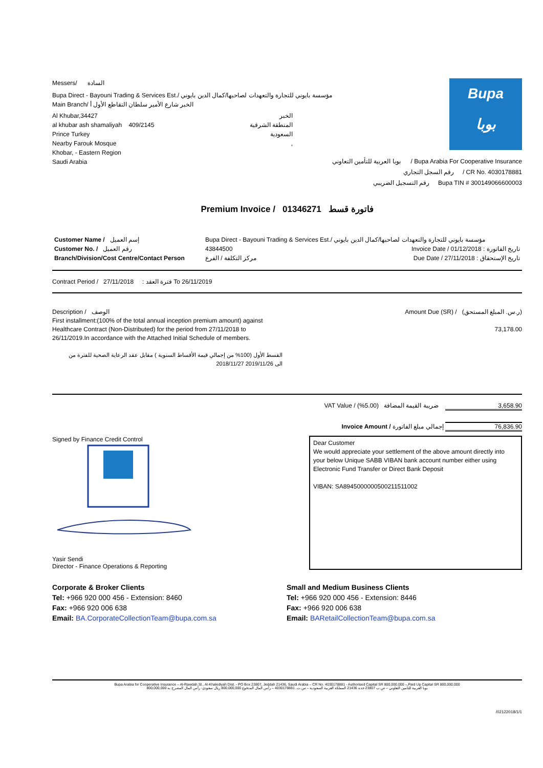Messers/ السادة
Bupa Direct - Bayouni Trading & Services Est./ مؤسسة بايوني للتجارة والتعهدات لصاحبها/كمال الدين بايوني
Main Branch/ الخبر شارع الأمير سلطان التقاطع الأول أ
Al Khubar,34427
al khubar ash shamaliyah 409/2145
Prince Turkey
Nearby Farouk Mosque
Khobar, - Eastern Region
Saudi Arabia
الخبر
المنطقة الشرقية
السعودية
,
Bupa
بوبا
بوبا العربية للتأمين التعاوني / Bupa Arabia For Cooperative Insurance
رقم السجل التجاري / CR No. 4030178881
رقم التسجيل الضريبي Bupa TIN # 300149066600003
Premium Invoice / فاتورة قسط 01346271
| Customer Name / إسم العميل | Bupa Direct - Bayouni Trading & Services Est./ مؤسسة بايوني للتجارة والتعهدات لصاحبها/كمال الدين بايوني | |
| Customer No. / رقم العميل | 43844500 | Invoice Date / تاريخ الفاتورة : 01/12/2018 |
| Branch/Division/Cost Centre/Contact Person | مركز التكلفة / الفرع | Due Date / تاريخ الإستحقاق : 27/11/2018 |
Contract Period / فترة العقد : 27/11/2018 To 26/11/2019
Description / الوصف
First installment:(100% of the total annual inception premium amount) against Healthcare Contract (Non-Distributed) for the period from 27/11/2018 to 26/11/2019.In accordance with the Attached Initial Schedule of members.
القسط الأول (100% من إجمالي قيمة الأقساط السنوية ) مقابل عقد الرعاية الصحية للفترة من
2018/11/27 الى 2019/11/26
Amount Due (SR) / (ر.س. المبلغ المستحق)
73,178.00
VAT Value / ضريبة القيمة المضافة (5.00%) 3,658.90
Invoice Amount / إجمالي مبلغ الفاتورة 76,836.90
Signed by Finance Credit Control Yasir Sendi
Director - Finance Operations & Reporting
Dear Customer
We would appreciate your settlement of the above amount directly into your below Unique SABB VIBAN bank account number either using Electronic Fund Transfer or Direct Bank Deposit
VIBAN: SA8945000000500211511002
Corporate & Broker Clients
Tel: +966 920 000 456 - Extension: 8460
Fax: +966 920 006 638
Email: BA.CorporateCollectionTeam@bupa.com.sa
Small and Medium Business Clients
Tel: +966 920 000 456 - Extension: 8446
Fax: +966 920 006 638
Email: BARetailCollectionTeam@bupa.com.sa
Bupa Arabia for Cooperative Insurance – Al-Rawdah St., Al-Khalediyah Dist. - PO Box 23807, Jeddah 21436, Saudi Arabia – CR No. 4030178881 - Authorised Capital SR 800,000,000 – Paid Up Capital SR 800,000,000
بوبا العربية للتأمين التعاوني – ص.ب 23807 جده 21436 المملكة العربية السعودية – س.ت. 4030178881 – رأس المال المدفوع 800,000,000 ريال سعودي- رأس المال المصرح به 800,000,000
/02122018/1/1